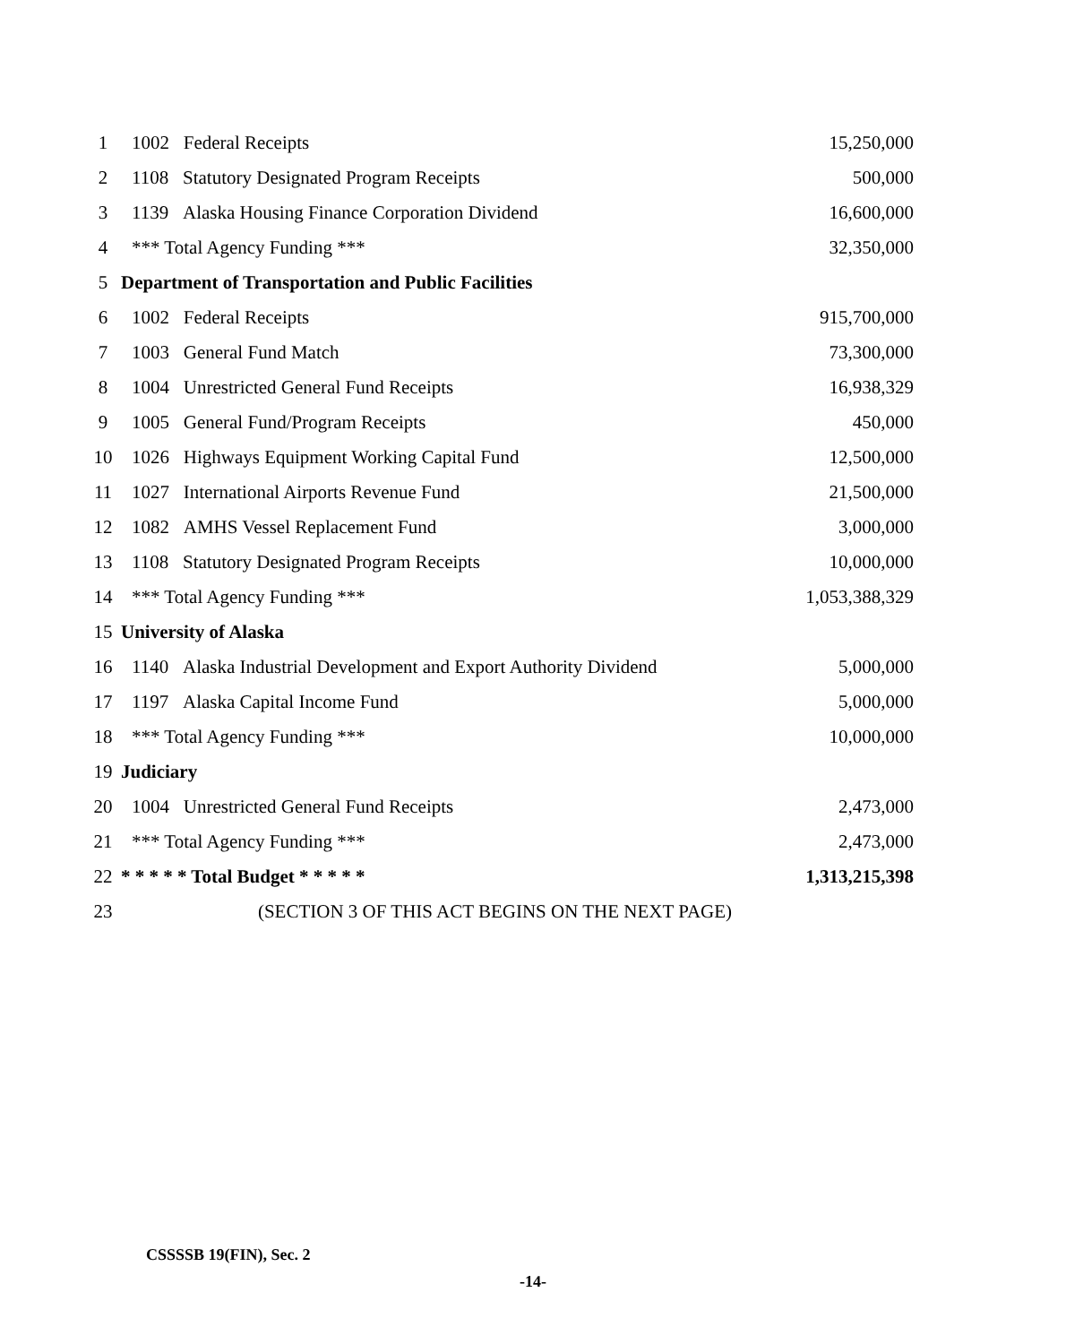| 1 | 1002 Federal Receipts | 15,250,000 |
| 2 | 1108 Statutory Designated Program Receipts | 500,000 |
| 3 | 1139 Alaska Housing Finance Corporation Dividend | 16,600,000 |
| 4 | *** Total Agency Funding *** | 32,350,000 |
| 5 | Department of Transportation and Public Facilities | |
| 6 | 1002 Federal Receipts | 915,700,000 |
| 7 | 1003 General Fund Match | 73,300,000 |
| 8 | 1004 Unrestricted General Fund Receipts | 16,938,329 |
| 9 | 1005 General Fund/Program Receipts | 450,000 |
| 10 | 1026 Highways Equipment Working Capital Fund | 12,500,000 |
| 11 | 1027 International Airports Revenue Fund | 21,500,000 |
| 12 | 1082 AMHS Vessel Replacement Fund | 3,000,000 |
| 13 | 1108 Statutory Designated Program Receipts | 10,000,000 |
| 14 | *** Total Agency Funding *** | 1,053,388,329 |
| 15 | University of Alaska | |
| 16 | 1140 Alaska Industrial Development and Export Authority Dividend | 5,000,000 |
| 17 | 1197 Alaska Capital Income Fund | 5,000,000 |
| 18 | *** Total Agency Funding *** | 10,000,000 |
| 19 | Judiciary | |
| 20 | 1004 Unrestricted General Fund Receipts | 2,473,000 |
| 21 | *** Total Agency Funding *** | 2,473,000 |
| 22 | * * * * * Total Budget * * * * * | 1,313,215,398 |
| 23 | (SECTION 3 OF THIS ACT BEGINS ON THE NEXT PAGE) | |
CSSSSB 19(FIN), Sec. 2
-14-